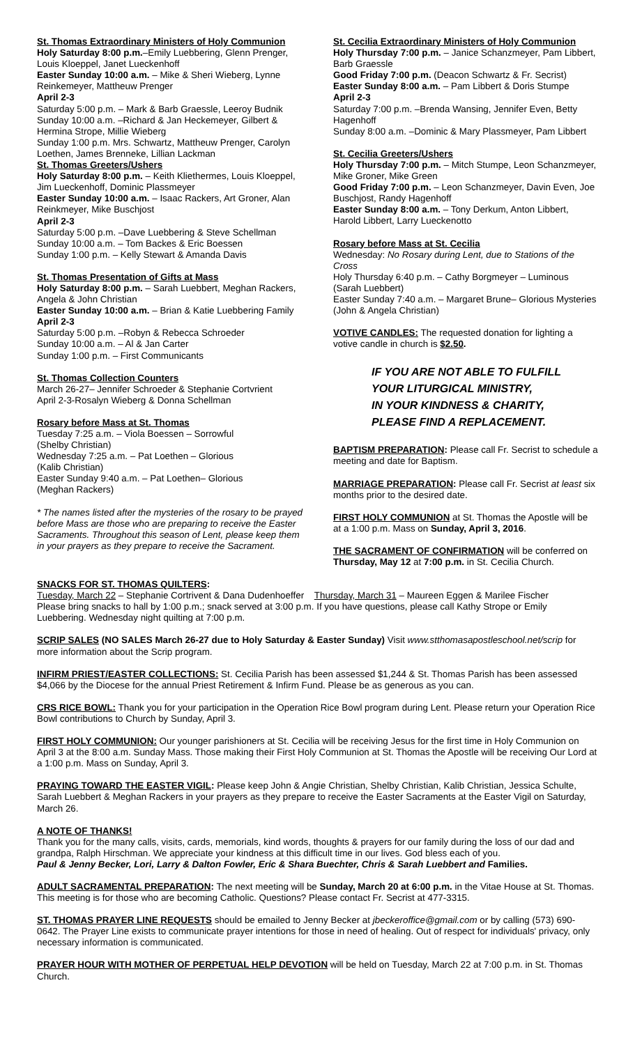St. Thomas Extraordinary Ministers of Holy Communion
Holy Saturday 8:00 p.m.–Emily Luebbering, Glenn Prenger, Louis Kloeppel, Janet Lueckenhoff
Easter Sunday 10:00 a.m. – Mike & Sheri Wieberg, Lynne Reinkemeyer, Mattheuw Prenger
April 2-3
Saturday 5:00 p.m. – Mark & Barb Graessle, Leeroy Budnik
Sunday 10:00 a.m. –Richard & Jan Heckemeyer, Gilbert & Hermina Strope, Millie Wieberg
Sunday 1:00 p.m. Mrs. Schwartz, Mattheuw Prenger, Carolyn Loethen, James Brenneke, Lillian Lackman
St. Thomas Greeters/Ushers
Holy Saturday 8:00 p.m. – Keith Kliethermes, Louis Kloeppel, Jim Lueckenhoff, Dominic Plassmeyer
Easter Sunday 10:00 a.m. – Isaac Rackers, Art Groner, Alan Reinkmeyer, Mike Buschjost
April 2-3
Saturday 5:00 p.m. –Dave Luebbering & Steve Schellman
Sunday 10:00 a.m. – Tom Backes & Eric Boessen
Sunday 1:00 p.m. – Kelly Stewart & Amanda Davis
St. Thomas Presentation of Gifts at Mass
Holy Saturday 8:00 p.m. – Sarah Luebbert, Meghan Rackers, Angela & John Christian
Easter Sunday 10:00 a.m. – Brian & Katie Luebbering Family
April 2-3
Saturday 5:00 p.m. –Robyn & Rebecca Schroeder
Sunday 10:00 a.m. – Al & Jan Carter
Sunday 1:00 p.m. – First Communicants
St. Thomas Collection Counters
March 26-27– Jennifer Schroeder & Stephanie Cortvrient
April 2-3-Rosalyn Wieberg & Donna Schellman
Rosary before Mass at St. Thomas
Tuesday 7:25 a.m. – Viola Boessen – Sorrowful
(Shelby Christian)
Wednesday 7:25 a.m. – Pat Loethen – Glorious
(Kalib Christian)
Easter Sunday 9:40 a.m. – Pat Loethen– Glorious
(Meghan Rackers)
* The names listed after the mysteries of the rosary to be prayed before Mass are those who are preparing to receive the Easter Sacraments. Throughout this season of Lent, please keep them in your prayers as they prepare to receive the Sacrament.
St. Cecilia Extraordinary Ministers of Holy Communion
Holy Thursday 7:00 p.m. – Janice Schanzmeyer, Pam Libbert, Barb Graessle
Good Friday 7:00 p.m. (Deacon Schwartz & Fr. Secrist)
Easter Sunday 8:00 a.m. – Pam Libbert & Doris Stumpe
April 2-3
Saturday 7:00 p.m. –Brenda Wansing, Jennifer Even, Betty Hagenhoff
Sunday 8:00 a.m. –Dominic & Mary Plassmeyer, Pam Libbert
St. Cecilia Greeters/Ushers
Holy Thursday 7:00 p.m. – Mitch Stumpe, Leon Schanzmeyer, Mike Groner, Mike Green
Good Friday 7:00 p.m. – Leon Schanzmeyer, Davin Even, Joe Buschjost, Randy Hagenhoff
Easter Sunday 8:00 a.m. – Tony Derkum, Anton Libbert, Harold Libbert, Larry Lueckenotto
Rosary before Mass at St. Cecilia
Wednesday: No Rosary during Lent, due to Stations of the Cross
Holy Thursday 6:40 p.m. – Cathy Borgmeyer – Luminous (Sarah Luebbert)
Easter Sunday 7:40 a.m. – Margaret Brune– Glorious Mysteries (John & Angela Christian)
VOTIVE CANDLES: The requested donation for lighting a votive candle in church is $2.50.
IF YOU ARE NOT ABLE TO FULFILL
YOUR LITURGICAL MINISTRY,
IN YOUR KINDNESS & CHARITY,
PLEASE FIND A REPLACEMENT.
BAPTISM PREPARATION: Please call Fr. Secrist to schedule a meeting and date for Baptism.
MARRIAGE PREPARATION: Please call Fr. Secrist at least six months prior to the desired date.
FIRST HOLY COMMUNION at St. Thomas the Apostle will be at a 1:00 p.m. Mass on Sunday, April 3, 2016.
THE SACRAMENT OF CONFIRMATION will be conferred on Thursday, May 12 at 7:00 p.m. in St. Cecilia Church.
SNACKS FOR ST. THOMAS QUILTERS:
Tuesday, March 22 – Stephanie Cortrivent & Dana Dudenhoeffer Thursday, March 31 – Maureen Eggen & Marilee Fischer
Please bring snacks to hall by 1:00 p.m.; snack served at 3:00 p.m. If you have questions, please call Kathy Strope or Emily Luebbering. Wednesday night quilting at 7:00 p.m.
SCRIP SALES (NO SALES March 26-27 due to Holy Saturday & Easter Sunday) Visit www.stthomasapostleschool.net/scrip for more information about the Scrip program.
INFIRM PRIEST/EASTER COLLECTIONS: St. Cecilia Parish has been assessed $1,244 & St. Thomas Parish has been assessed $4,066 by the Diocese for the annual Priest Retirement & Infirm Fund. Please be as generous as you can.
CRS RICE BOWL: Thank you for your participation in the Operation Rice Bowl program during Lent. Please return your Operation Rice Bowl contributions to Church by Sunday, April 3.
FIRST HOLY COMMUNION: Our younger parishioners at St. Cecilia will be receiving Jesus for the first time in Holy Communion on April 3 at the 8:00 a.m. Sunday Mass. Those making their First Holy Communion at St. Thomas the Apostle will be receiving Our Lord at a 1:00 p.m. Mass on Sunday, April 3.
PRAYING TOWARD THE EASTER VIGIL: Please keep John & Angie Christian, Shelby Christian, Kalib Christian, Jessica Schulte, Sarah Luebbert & Meghan Rackers in your prayers as they prepare to receive the Easter Sacraments at the Easter Vigil on Saturday, March 26.
A NOTE OF THANKS!
Thank you for the many calls, visits, cards, memorials, kind words, thoughts & prayers for our family during the loss of our dad and grandpa, Ralph Hirschman. We appreciate your kindness at this difficult time in our lives. God bless each of you.
Paul & Jenny Becker, Lori, Larry & Dalton Fowler, Eric & Shara Buechter, Chris & Sarah Luebbert and Families.
ADULT SACRAMENTAL PREPARATION: The next meeting will be Sunday, March 20 at 6:00 p.m. in the Vitae House at St. Thomas. This meeting is for those who are becoming Catholic. Questions? Please contact Fr. Secrist at 477-3315.
ST. THOMAS PRAYER LINE REQUESTS should be emailed to Jenny Becker at jbeckeroffice@gmail.com or by calling (573) 690-0642. The Prayer Line exists to communicate prayer intentions for those in need of healing. Out of respect for individuals' privacy, only necessary information is communicated.
PRAYER HOUR WITH MOTHER OF PERPETUAL HELP DEVOTION will be held on Tuesday, March 22 at 7:00 p.m. in St. Thomas Church.